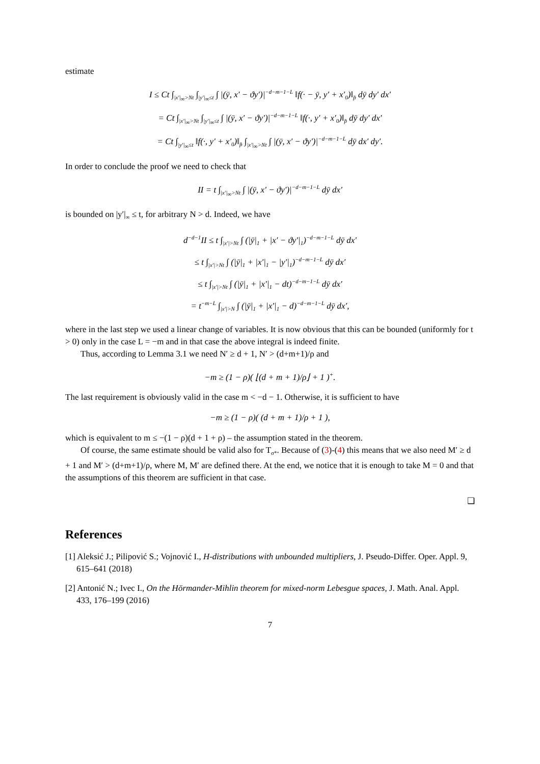estimate
I ≤ Ct ∫<sub>|x′|<sub>∞</sub>>Nt</sub> ∫<sub>|y′|<sub>∞</sub>≤t</sub> ∫ |(ȳ, x′ − ϑy′)|<sup>−d−m−1−L</sup> ‖f(· − ȳ, y′ + x′<sub>0</sub>)‖<sub>p̄</sub> dȳ dy′ dx′
= Ct ∫<sub>|x′|<sub>∞</sub>>Nt</sub> ∫<sub>|y′|<sub>∞</sub>≤t</sub> ∫ |(ȳ, x′ − ϑy′)|<sup>−d−m−1−L</sup> ‖f(·, y′ + x′<sub>0</sub>)‖<sub>p̄</sub> dȳ dy′ dx′
= Ct ∫<sub>|y′|<sub>∞</sub>≤t</sub> ‖f(·, y′ + x′<sub>0</sub>)‖<sub>p̄</sub> ∫<sub>|x′|<sub>∞</sub>>Nt</sub> ∫ |(ȳ, x′ − ϑy′)|<sup>−d−m−1−L</sup> dȳ dx′ dy′.
In order to conclude the proof we need to check that
II = t ∫<sub>|x′|<sub>∞</sub>>Nt</sub> ∫ |(ȳ, x′ − ϑy′)|<sup>−d−m−1−L</sup> dȳ dx′
is bounded on |y′|<sub>∞</sub> ≤ t, for arbitrary N > d. Indeed, we have
d<sup>−d−1</sup>II ≤ t ∫<sub>|x′|>Nt</sub> ∫ (|ȳ|<sub>1</sub> + |x′ − ϑy′|<sub>1</sub>)<sup>−d−m−1−L</sup> dȳ dx′
≤ t ∫<sub>|x′|>Nt</sub> ∫ (|ȳ|<sub>1</sub> + |x′|<sub>1</sub> − |y′|<sub>1</sub>)<sup>−d−m−1−L</sup> dȳ dx′
≤ t ∫<sub>|x′|>Nt</sub> ∫ (|ȳ|<sub>1</sub> + |x′|<sub>1</sub> − dt)<sup>−d−m−1−L</sup> dȳ dx′
= t<sup>−m−L</sup> ∫<sub>|x′|>N</sub> ∫ (|ȳ|<sub>1</sub> + |x′|<sub>1</sub> − d)<sup>−d−m−1−L</sup> dȳ dx′,
where in the last step we used a linear change of variables. It is now obvious that this can be bounded (uniformly for t > 0) only in the case L = −m and in that case the above integral is indeed finite.
Thus, according to Lemma 3.1 we need N′ ≥ d + 1, N′ > (d+m+1)/ρ and
−m ≥ (1 − ρ)( ⌊(d + m + 1)/ρ⌋ + 1 )<sup>+</sup>.
The last requirement is obviously valid in the case m < −d − 1. Otherwise, it is sufficient to have
−m ≥ (1 − ρ)( (d + m + 1)/ρ + 1 ),
which is equivalent to m ≤ −(1 − ρ)(d + 1 + ρ) – the assumption stated in the theorem.
Of course, the same estimate should be valid also for T<sub>σ*</sub>. Because of (3)-(4) this means that we also need M′ ≥ d + 1 and M′ > (d+m+1)/ρ, where M, M′ are defined there. At the end, we notice that it is enough to take M = 0 and that the assumptions of this theorem are sufficient in that case.
❏
References
[1] Aleksić J.; Pilipović S.; Vojnović I., H-distributions with unbounded multipliers, J. Pseudo-Differ. Oper. Appl. 9, 615–641 (2018)
[2] Antonić N.; Ivec I., On the Hörmander-Mihlin theorem for mixed-norm Lebesgue spaces, J. Math. Anal. Appl. 433, 176–199 (2016)
7